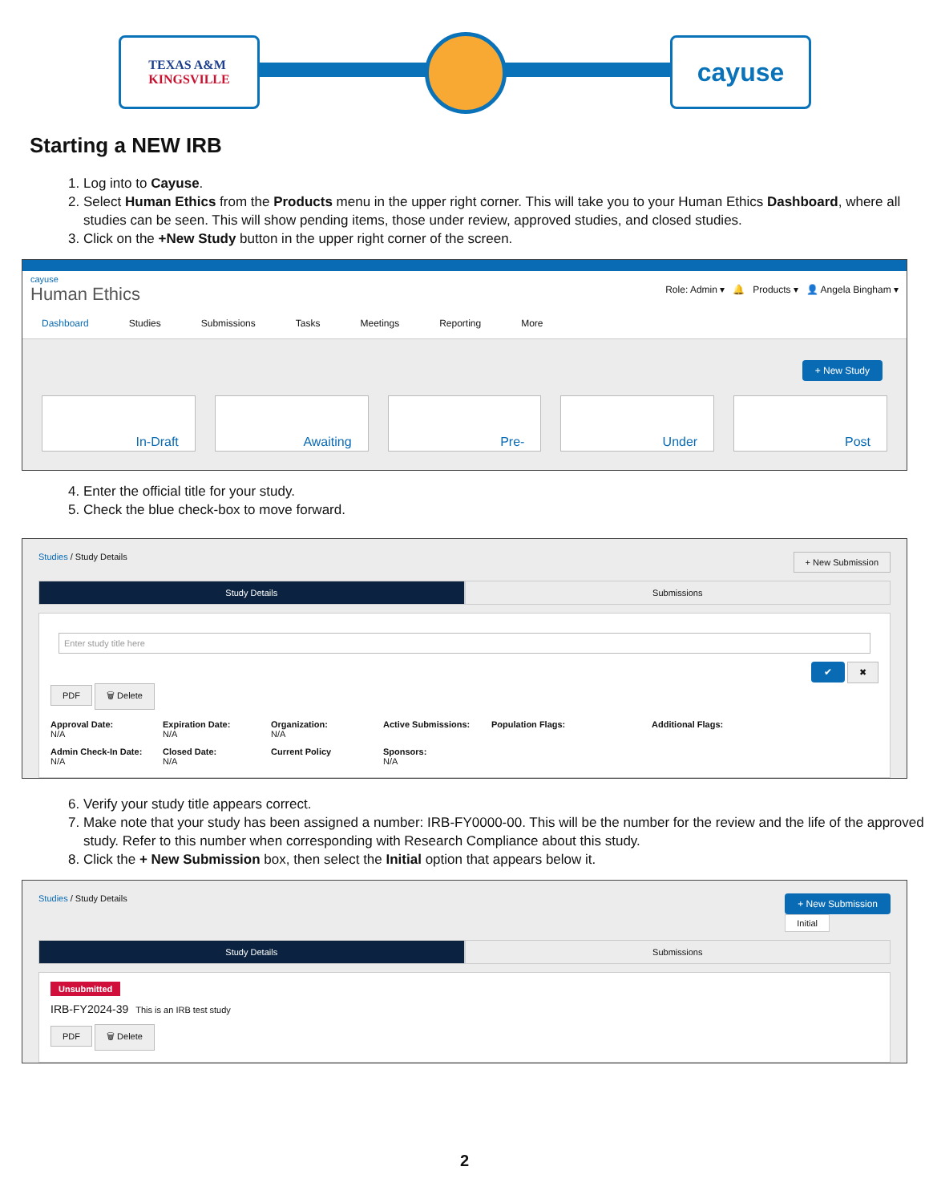TEXAS A&M
KINGSVILLE
cayuse
Starting a NEW IRB
1. Log into to Cayuse.
2. Select Human Ethics from the Products menu in the upper right corner. This will take you to your Human Ethics Dashboard, where all studies can be seen. This will show pending items, those under review, approved studies, and closed studies.
3. Click on the +New Study button in the upper right corner of the screen.
cayuse
Human Ethics
Role: Admin ▾ 🔔 Products ▾ 👤 Angela Bingham ▾
Dashboard Studies Submissions Tasks Meetings Reporting More
+ New Study
In-Draft Awaiting Pre- Under Post
4. Enter the official title for your study.
5. Check the blue check-box to move forward.
Studies / Study Details + New Submission
Study Details Submissions
Enter study title here
✔ ✖
PDF 🗑 Delete
Approval Date:
N/A
Expiration Date:
N/A
Organization:
N/A
Active Submissions:
Population Flags:
Additional Flags:
Admin Check-In Date:
N/A
Closed Date:
N/A
Current Policy
Sponsors:
N/A
6. Verify your study title appears correct.
7. Make note that your study has been assigned a number: IRB-FY0000-00. This will be the number for the review and the life of the approved study. Refer to this number when corresponding with Research Compliance about this study.
8. Click the + New Submission box, then select the Initial option that appears below it.
Studies / Study Details + New Submission
Initial
Study Details Submissions
Unsubmitted
IRB-FY2024-39 This is an IRB test study
PDF 🗑 Delete
2